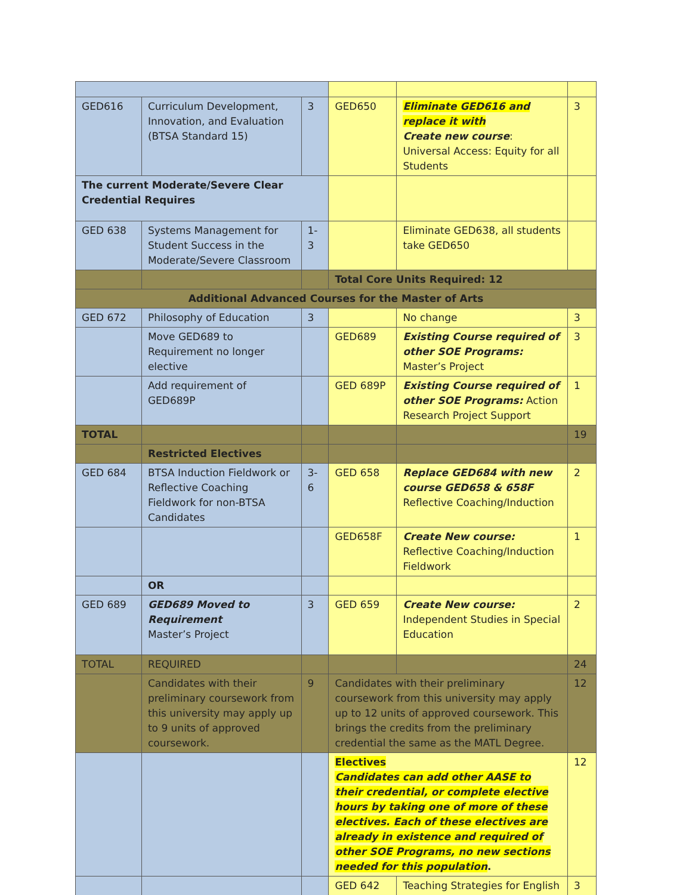| GED616 | Curriculum Development, Innovation, and Evaluation (BTSA Standard 15) | 3 | GED650 | Eliminate GED616 and replace it with Create new course : Universal Access: Equity for all Students | 3 |
| The current Moderate/Severe Clear Credential Requires | | | | | |
| GED 638 | Systems Management for Student Success in the Moderate/Severe Classroom | 1-3 | | Eliminate GED638, all students take GED650 | |
| | | | Total Core Units Required: 12 | | |
| Additional Advanced Courses for the Master of Arts | | | | | |
| GED 672 | Philosophy of Education | 3 | | No change | 3 |
| | Move GED689 to Requirement no longer elective | | GED689 | Existing Course required of other SOE Programs: Master’s Project | 3 |
| | Add requirement of GED689P | | GED 689P | Existing Course required of other SOE Programs: Action Research Project Support | 1 |
| TOTAL | | | | | 19 |
| | Restricted Electives | | | | |
| GED 684 | BTSA Induction Fieldwork or Reflective Coaching Fieldwork for non-BTSA Candidates | 3-6 | GED 658 | Replace GED684 with new course GED658 & 658F Reflective Coaching/Induction | 2 |
| | | | GED658F | Create New course: Reflective Coaching/Induction Fieldwork | 1 |
| | OR | | | | |
| GED 689 | GED689 Moved to Requirement Master’s Project | 3 | GED 659 | Create New course: Independent Studies in Special Education | 2 |
| TOTAL | REQUIRED | | | | 24 |
| | Candidates with their preliminary coursework from this university may apply up to 9 units of approved coursework. | 9 | Candidates with their preliminary coursework from this university may apply up to 12 units of approved coursework. This brings the credits from the preliminary credential the same as the MATL Degree. | | 12 |
| | | | Electives Candidates can add other AASE to their credential, or complete elective hours by taking one of more of these electives. Each of these electives are already in existence and required of other SOE Programs, no new sections needed for this population . | | 12 |
| | | | GED 642 | Teaching Strategies for English | 3 |